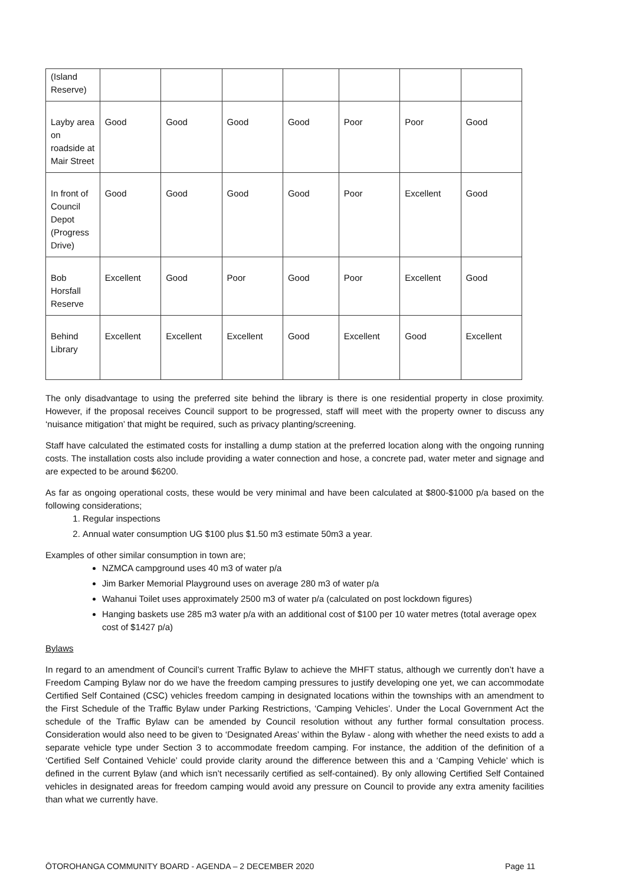| (Island Reserve) | | | | | | | |
| Layby area on roadside at Mair Street | Good | Good | Good | Good | Poor | Poor | Good |
| In front of Council Depot (Progress Drive) | Good | Good | Good | Good | Poor | Excellent | Good |
| Bob Horsfall Reserve | Excellent | Good | Poor | Good | Poor | Excellent | Good |
| Behind Library | Excellent | Excellent | Excellent | Good | Excellent | Good | Excellent |
The only disadvantage to using the preferred site behind the library is there is one residential property in close proximity. However, if the proposal receives Council support to be progressed, staff will meet with the property owner to discuss any ‘nuisance mitigation’ that might be required, such as privacy planting/screening.
Staff have calculated the estimated costs for installing a dump station at the preferred location along with the ongoing running costs. The installation costs also include providing a water connection and hose, a concrete pad, water meter and signage and are expected to be around $6200.
As far as ongoing operational costs, these would be very minimal and have been calculated at $800-$1000 p/a based on the following considerations;
1. Regular inspections
2. Annual water consumption UG $100 plus $1.50 m3 estimate 50m3 a year.
Examples of other similar consumption in town are;
NZMCA campground uses 40 m3 of water p/a
Jim Barker Memorial Playground uses on average 280 m3 of water p/a
Wahanui Toilet uses approximately 2500 m3 of water p/a (calculated on post lockdown figures)
Hanging baskets use 285 m3 water p/a with an additional cost of $100 per 10 water metres (total average opex cost of $1427 p/a)
Bylaws
In regard to an amendment of Council’s current Traffic Bylaw to achieve the MHFT status, although we currently don’t have a Freedom Camping Bylaw nor do we have the freedom camping pressures to justify developing one yet, we can accommodate Certified Self Contained (CSC) vehicles freedom camping in designated locations within the townships with an amendment to the First Schedule of the Traffic Bylaw under Parking Restrictions, ‘Camping Vehicles’. Under the Local Government Act the schedule of the Traffic Bylaw can be amended by Council resolution without any further formal consultation process. Consideration would also need to be given to ‘Designated Areas’ within the Bylaw - along with whether the need exists to add a separate vehicle type under Section 3 to accommodate freedom camping. For instance, the addition of the definition of a ‘Certified Self Contained Vehicle’ could provide clarity around the difference between this and a ‘Camping Vehicle’ which is defined in the current Bylaw (and which isn’t necessarily certified as self-contained). By only allowing Certified Self Contained vehicles in designated areas for freedom camping would avoid any pressure on Council to provide any extra amenity facilities than what we currently have.
ŌTOROHANGA COMMUNITY BOARD - AGENDA – 2 DECEMBER 2020 Page 11